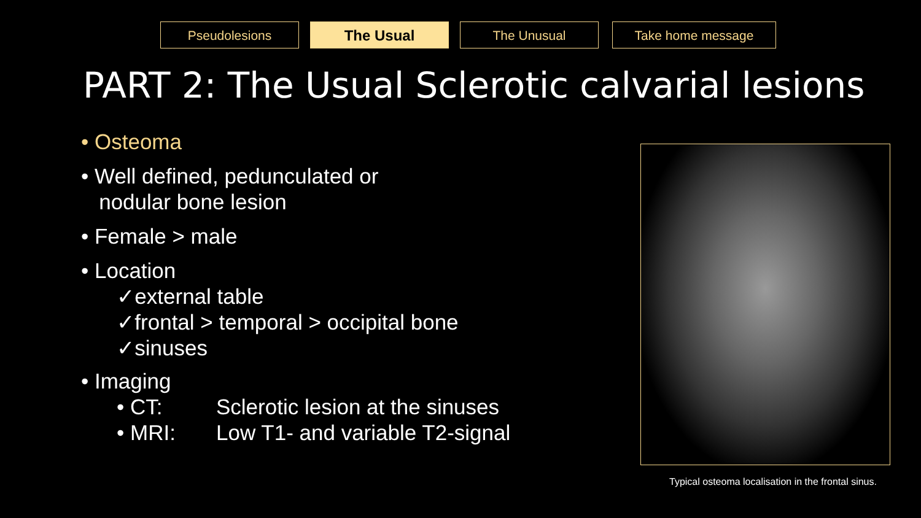Pseudolesions The Usual The Unusual Take home message
PART 2: The Usual Sclerotic calvarial lesions
• Osteoma
• Well defined, pedunculated or
nodular bone lesion
• Female > male
• Location
✓external table
✓frontal > temporal > occipital bone
✓sinuses
• Imaging
• CT: Sclerotic lesion at the sinuses
• MRI: Low T1- and variable T2-signal
Typical osteoma localisation in the frontal sinus.